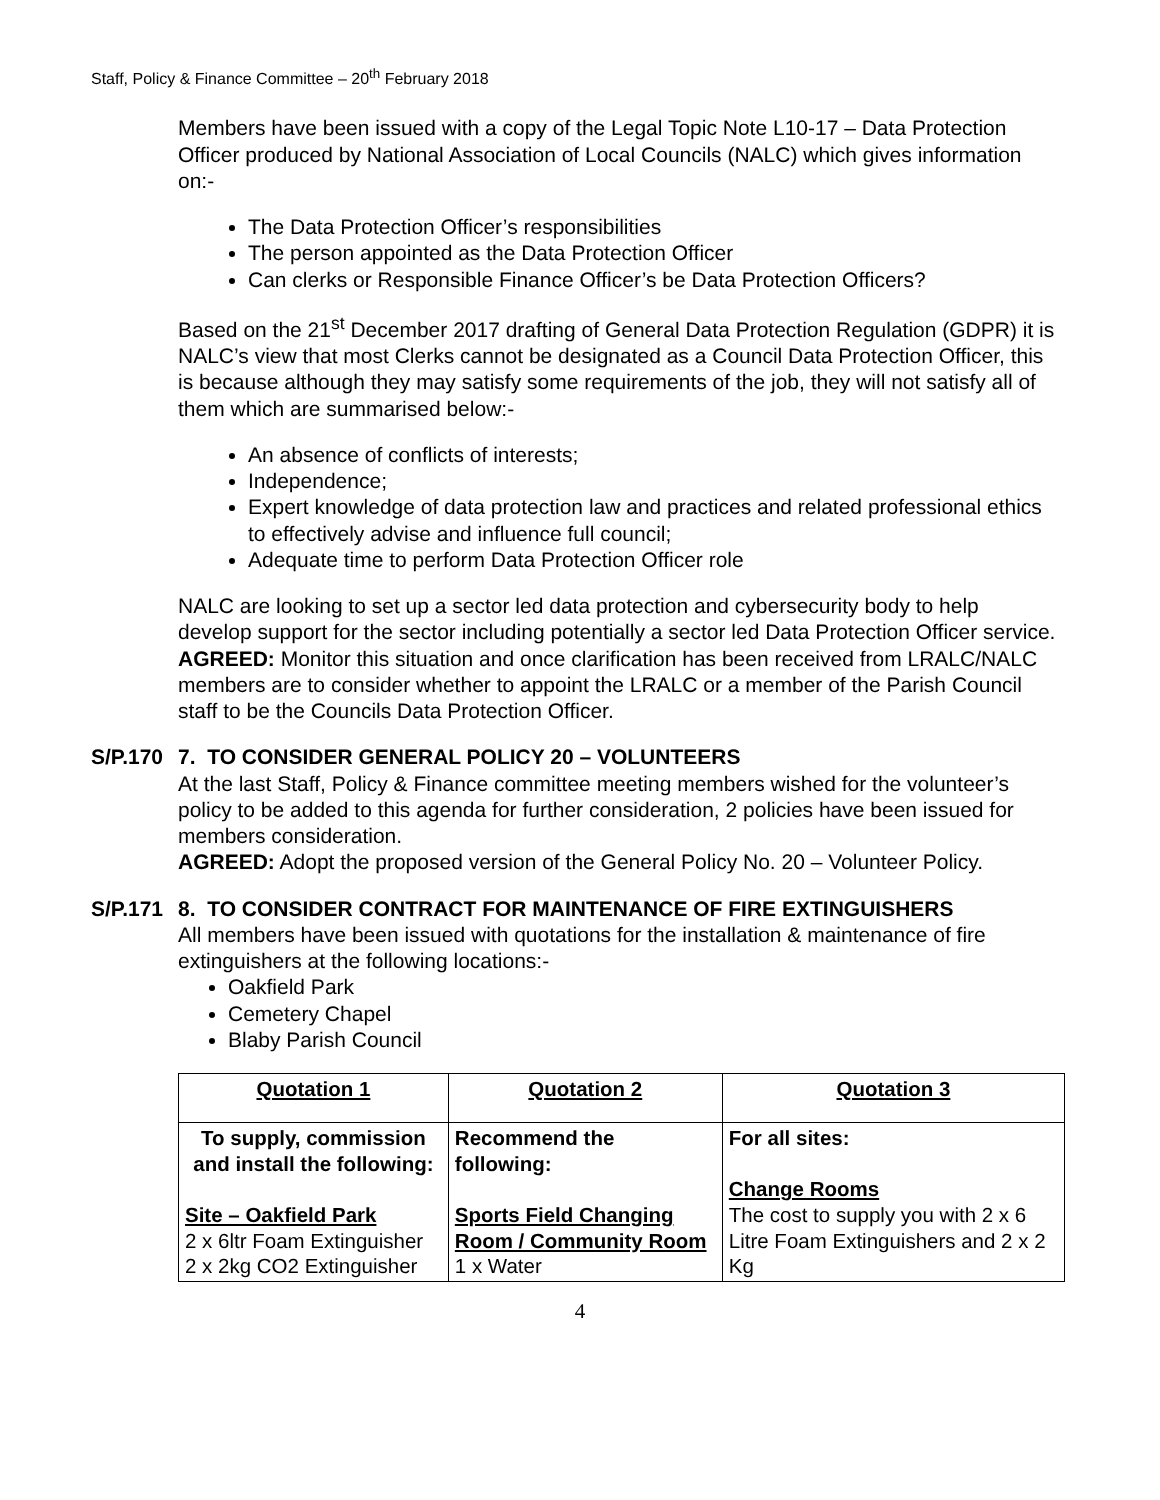Staff, Policy & Finance Committee – 20<sup>th</sup> February 2018
Members have been issued with a copy of the Legal Topic Note L10-17 – Data Protection Officer produced by National Association of Local Councils (NALC) which gives information on:-
The Data Protection Officer’s responsibilities
The person appointed as the Data Protection Officer
Can clerks or Responsible Finance Officer’s be Data Protection Officers?
Based on the 21<sup>st</sup> December 2017 drafting of General Data Protection Regulation (GDPR) it is NALC’s view that most Clerks cannot be designated as a Council Data Protection Officer, this is because although they may satisfy some requirements of the job, they will not satisfy all of them which are summarised below:-
An absence of conflicts of interests;
Independence;
Expert knowledge of data protection law and practices and related professional ethics to effectively advise and influence full council;
Adequate time to perform Data Protection Officer role
NALC are looking to set up a sector led data protection and cybersecurity body to help develop support for the sector including potentially a sector led Data Protection Officer service.
AGREED: Monitor this situation and once clarification has been received from LRALC/NALC members are to consider whether to appoint the LRALC or a member of the Parish Council staff to be the Councils Data Protection Officer.
S/P.170
7. TO CONSIDER GENERAL POLICY 20 – VOLUNTEERS
At the last Staff, Policy & Finance committee meeting members wished for the volunteer’s policy to be added to this agenda for further consideration, 2 policies have been issued for members consideration.
AGREED: Adopt the proposed version of the General Policy No. 20 – Volunteer Policy.
S/P.171
8. TO CONSIDER CONTRACT FOR MAINTENANCE OF FIRE EXTINGUISHERS
All members have been issued with quotations for the installation & maintenance of fire extinguishers at the following locations:-
Oakfield Park
Cemetery Chapel
Blaby Parish Council
| Quotation 1 | Quotation 2 | Quotation 3 |
| To supply, commission and install the following: Site – Oakfield Park 2 x 6ltr Foam Extinguisher 2 x 2kg CO2 Extinguisher | Recommend the following: Sports Field Changing Room / Community Room 1 x Water | For all sites: Change Rooms The cost to supply you with 2 x 6 Litre Foam Extinguishers and 2 x 2 Kg |
4